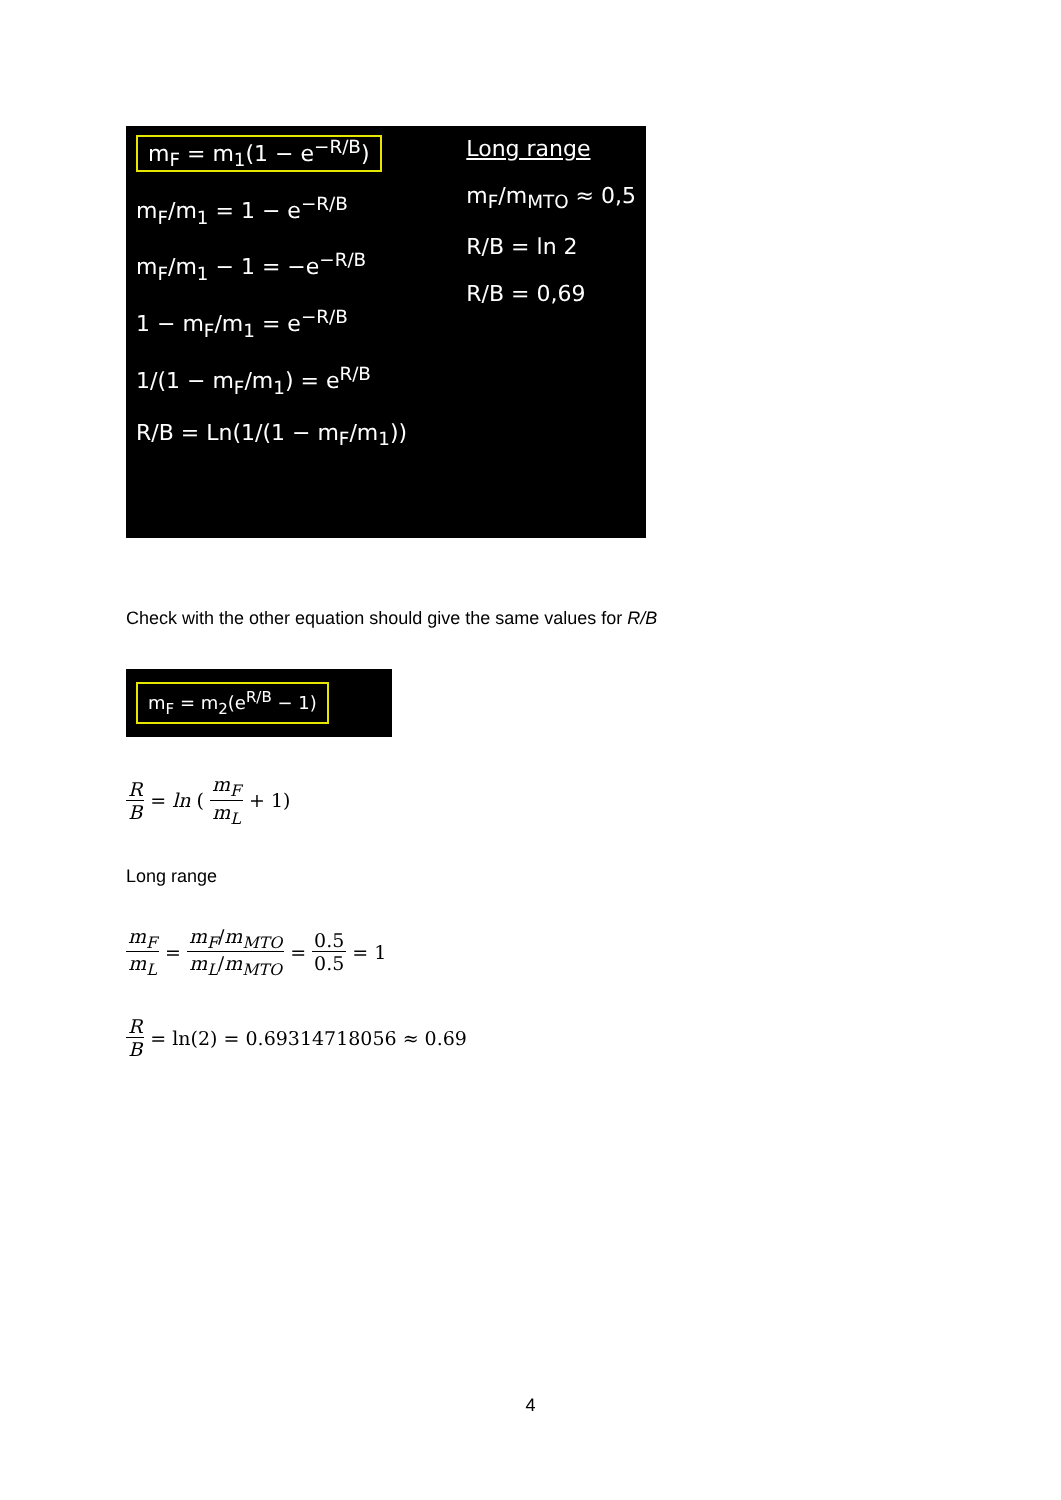m<sub>F</sub> = m<sub>1</sub>(1 − e<sup>−R/B</sup>)
m<sub>F</sub>/m<sub>1</sub> = 1 − e<sup>−R/B</sup>
m<sub>F</sub>/m<sub>1</sub> − 1 = −e<sup>−R/B</sup>
1 − m<sub>F</sub>/m<sub>1</sub> = e<sup>−R/B</sup>
1/(1 − m<sub>F</sub>/m<sub>1</sub>) = e<sup>R/B</sup>
R/B = Ln(1/(1 − m<sub>F</sub>/m<sub>1</sub>))
Long range
m<sub>F</sub>/m<sub>MTO</sub> ≈ 0,5
R/B = ln 2
R/B = 0,69
Check with the other equation should give the same values for R/B
m<sub>F</sub> = m<sub>2</sub>(e<sup>R/B</sup> − 1)
R B = ln (m<sub>F</sub> m<sub>L</sub> + 1)
Long range
m<sub>F</sub> m<sub>L</sub> = m<sub>F</sub>/m<sub>MTO</sub> m<sub>L</sub>/m<sub>MTO</sub> = 0.5 0.5 = 1
R B = ln(2) = 0.69314718056 ≈ 0.69
4